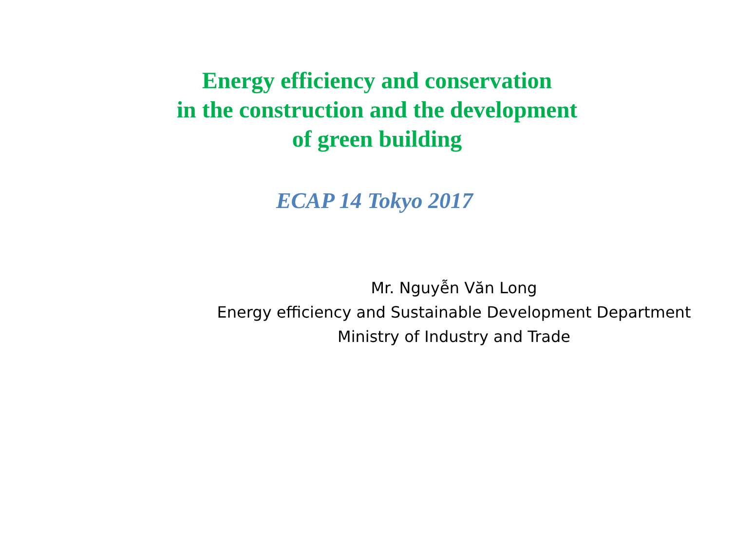Energy efficiency and conservation
in the construction and the development
of green building
ECAP 14 Tokyo 2017
Mr. Nguyễn Văn Long
Energy efficiency and Sustainable Development Department
Ministry of Industry and Trade